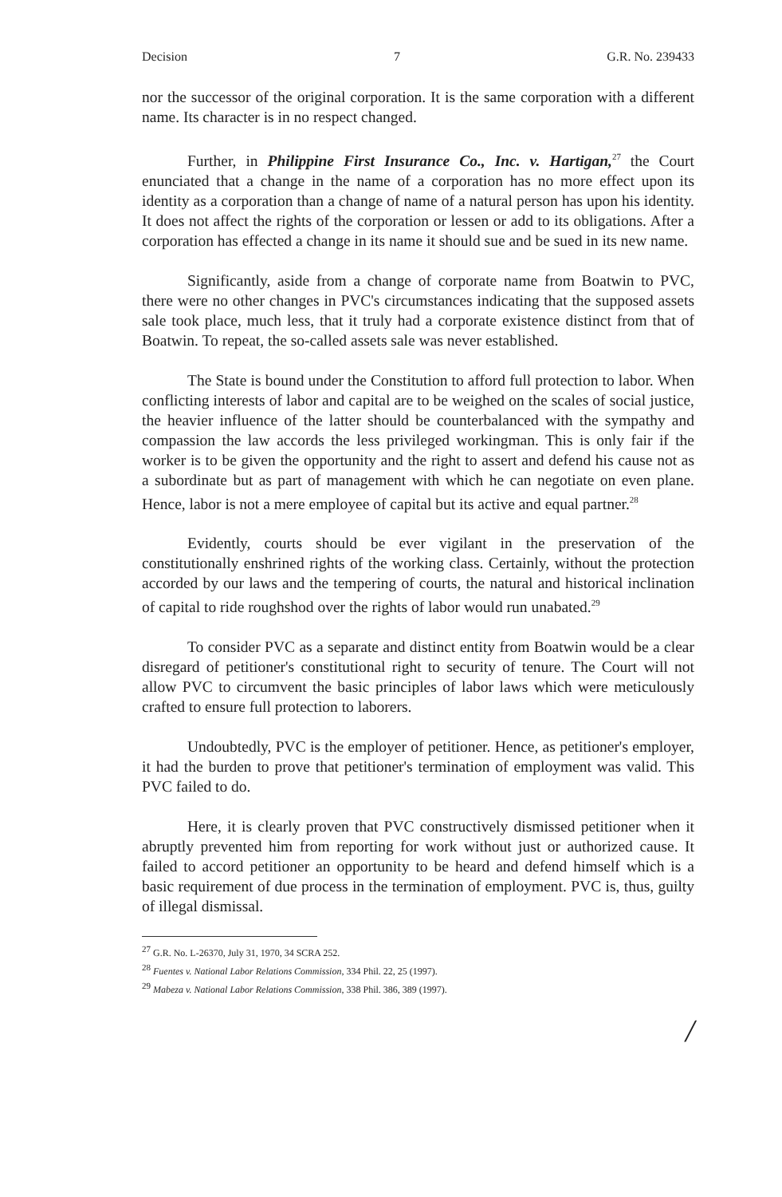Decision 7 G.R. No. 239433
nor the successor of the original corporation. It is the same corporation with a different name. Its character is in no respect changed.
Further, in Philippine First Insurance Co., Inc. v. Hartigan,<sup>27</sup> the Court enunciated that a change in the name of a corporation has no more effect upon its identity as a corporation than a change of name of a natural person has upon his identity. It does not affect the rights of the corporation or lessen or add to its obligations. After a corporation has effected a change in its name it should sue and be sued in its new name.
Significantly, aside from a change of corporate name from Boatwin to PVC, there were no other changes in PVC's circumstances indicating that the supposed assets sale took place, much less, that it truly had a corporate existence distinct from that of Boatwin. To repeat, the so-called assets sale was never established.
The State is bound under the Constitution to afford full protection to labor. When conflicting interests of labor and capital are to be weighed on the scales of social justice, the heavier influence of the latter should be counterbalanced with the sympathy and compassion the law accords the less privileged workingman. This is only fair if the worker is to be given the opportunity and the right to assert and defend his cause not as a subordinate but as part of management with which he can negotiate on even plane. Hence, labor is not a mere employee of capital but its active and equal partner.<sup>28</sup>
Evidently, courts should be ever vigilant in the preservation of the constitutionally enshrined rights of the working class. Certainly, without the protection accorded by our laws and the tempering of courts, the natural and historical inclination of capital to ride roughshod over the rights of labor would run unabated.<sup>29</sup>
To consider PVC as a separate and distinct entity from Boatwin would be a clear disregard of petitioner's constitutional right to security of tenure. The Court will not allow PVC to circumvent the basic principles of labor laws which were meticulously crafted to ensure full protection to laborers.
Undoubtedly, PVC is the employer of petitioner. Hence, as petitioner's employer, it had the burden to prove that petitioner's termination of employment was valid. This PVC failed to do.
Here, it is clearly proven that PVC constructively dismissed petitioner when it abruptly prevented him from reporting for work without just or authorized cause. It failed to accord petitioner an opportunity to be heard and defend himself which is a basic requirement of due process in the termination of employment. PVC is, thus, guilty of illegal dismissal.
<sup>27</sup> G.R. No. L-26370, July 31, 1970, 34 SCRA 252.
<sup>28</sup> Fuentes v. National Labor Relations Commission, 334 Phil. 22, 25 (1997).
<sup>29</sup> Mabeza v. National Labor Relations Commission, 338 Phil. 386, 389 (1997).
/